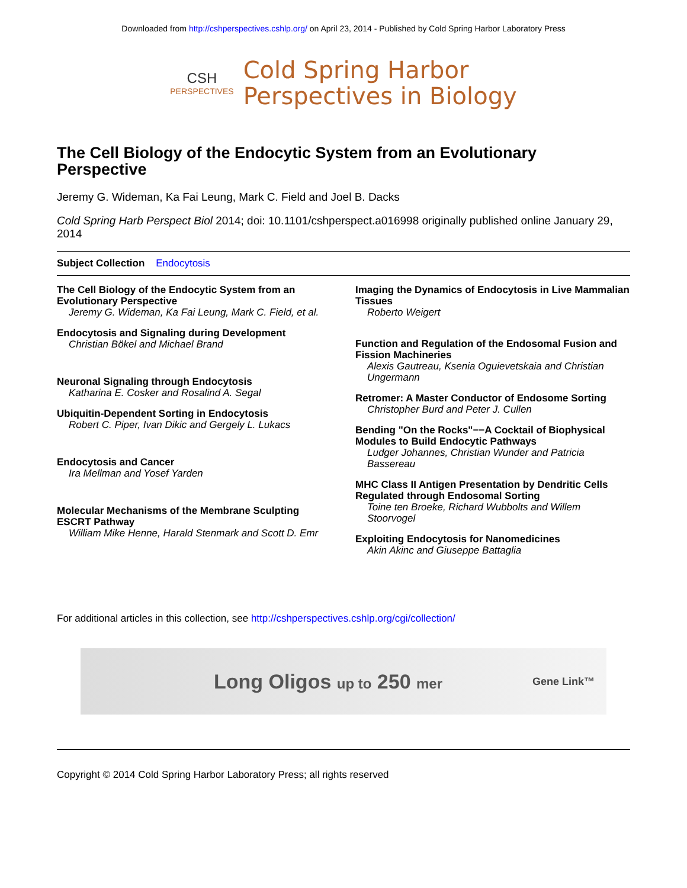Downloaded from http://cshperspectives.cshlp.org/ on April 23, 2014 - Published by Cold Spring Harbor Laboratory Press
CSH
PERSPECTIVES
Cold Spring Harbor
Perspectives in Biology
The Cell Biology of the Endocytic System from an Evolutionary Perspective
Jeremy G. Wideman, Ka Fai Leung, Mark C. Field and Joel B. Dacks
Cold Spring Harb Perspect Biol 2014; doi: 10.1101/cshperspect.a016998 originally published online January 29, 2014
Subject Collection Endocytosis
The Cell Biology of the Endocytic System from an Evolutionary Perspective
Jeremy G. Wideman, Ka Fai Leung, Mark C. Field, et al.
Endocytosis and Signaling during Development
Christian Bökel and Michael Brand
Neuronal Signaling through Endocytosis
Katharina E. Cosker and Rosalind A. Segal
Ubiquitin-Dependent Sorting in Endocytosis
Robert C. Piper, Ivan Dikic and Gergely L. Lukacs
Endocytosis and Cancer
Ira Mellman and Yosef Yarden
Molecular Mechanisms of the Membrane Sculpting ESCRT Pathway
William Mike Henne, Harald Stenmark and Scott D. Emr
Imaging the Dynamics of Endocytosis in Live Mammalian Tissues
Roberto Weigert
Function and Regulation of the Endosomal Fusion and Fission Machineries
Alexis Gautreau, Ksenia Oguievetskaia and Christian Ungermann
Retromer: A Master Conductor of Endosome Sorting
Christopher Burd and Peter J. Cullen
Bending "On the Rocks"−−A Cocktail of Biophysical Modules to Build Endocytic Pathways
Ludger Johannes, Christian Wunder and Patricia Bassereau
MHC Class II Antigen Presentation by Dendritic Cells Regulated through Endosomal Sorting
Toine ten Broeke, Richard Wubbolts and Willem Stoorvogel
Exploiting Endocytosis for Nanomedicines
Akin Akinc and Giuseppe Battaglia
For additional articles in this collection, see http://cshperspectives.cshlp.org/cgi/collection/
Long Oligos up to 250 mer Gene Link™
Copyright © 2014 Cold Spring Harbor Laboratory Press; all rights reserved